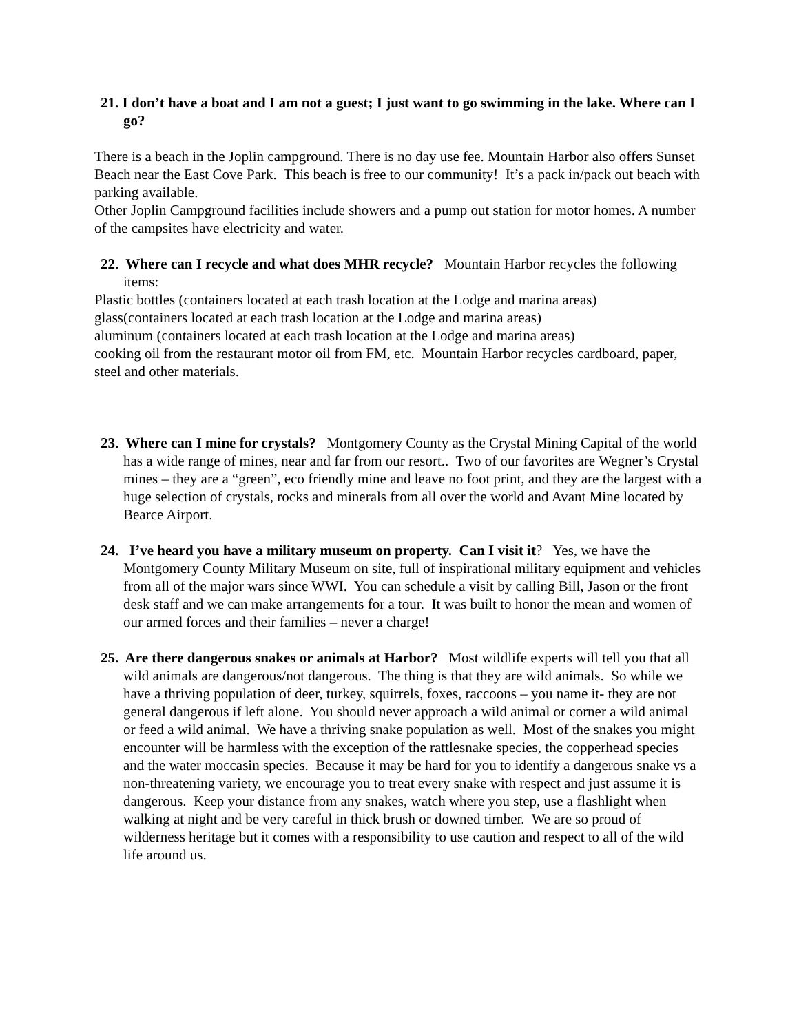21. I don’t have a boat and I am not a guest; I just want to go swimming in the lake. Where can I go?
There is a beach in the Joplin campground. There is no day use fee. Mountain Harbor also offers Sunset Beach near the East Cove Park. This beach is free to our community! It’s a pack in/pack out beach with parking available.
Other Joplin Campground facilities include showers and a pump out station for motor homes. A number of the campsites have electricity and water.
22. Where can I recycle and what does MHR recycle? Mountain Harbor recycles the following items:
Plastic bottles (containers located at each trash location at the Lodge and marina areas)
glass(containers located at each trash location at the Lodge and marina areas)
aluminum (containers located at each trash location at the Lodge and marina areas)
cooking oil from the restaurant motor oil from FM, etc. Mountain Harbor recycles cardboard, paper, steel and other materials.
23. Where can I mine for crystals? Montgomery County as the Crystal Mining Capital of the world has a wide range of mines, near and far from our resort.. Two of our favorites are Wegner’s Crystal mines – they are a “green”, eco friendly mine and leave no foot print, and they are the largest with a huge selection of crystals, rocks and minerals from all over the world and Avant Mine located by Bearce Airport.
24. I’ve heard you have a military museum on property. Can I visit it? Yes, we have the Montgomery County Military Museum on site, full of inspirational military equipment and vehicles from all of the major wars since WWI. You can schedule a visit by calling Bill, Jason or the front desk staff and we can make arrangements for a tour. It was built to honor the mean and women of our armed forces and their families – never a charge!
25. Are there dangerous snakes or animals at Harbor? Most wildlife experts will tell you that all wild animals are dangerous/not dangerous. The thing is that they are wild animals. So while we have a thriving population of deer, turkey, squirrels, foxes, raccoons – you name it- they are not general dangerous if left alone. You should never approach a wild animal or corner a wild animal or feed a wild animal. We have a thriving snake population as well. Most of the snakes you might encounter will be harmless with the exception of the rattlesnake species, the copperhead species and the water moccasin species. Because it may be hard for you to identify a dangerous snake vs a non-threatening variety, we encourage you to treat every snake with respect and just assume it is dangerous. Keep your distance from any snakes, watch where you step, use a flashlight when walking at night and be very careful in thick brush or downed timber. We are so proud of wilderness heritage but it comes with a responsibility to use caution and respect to all of the wild life around us.